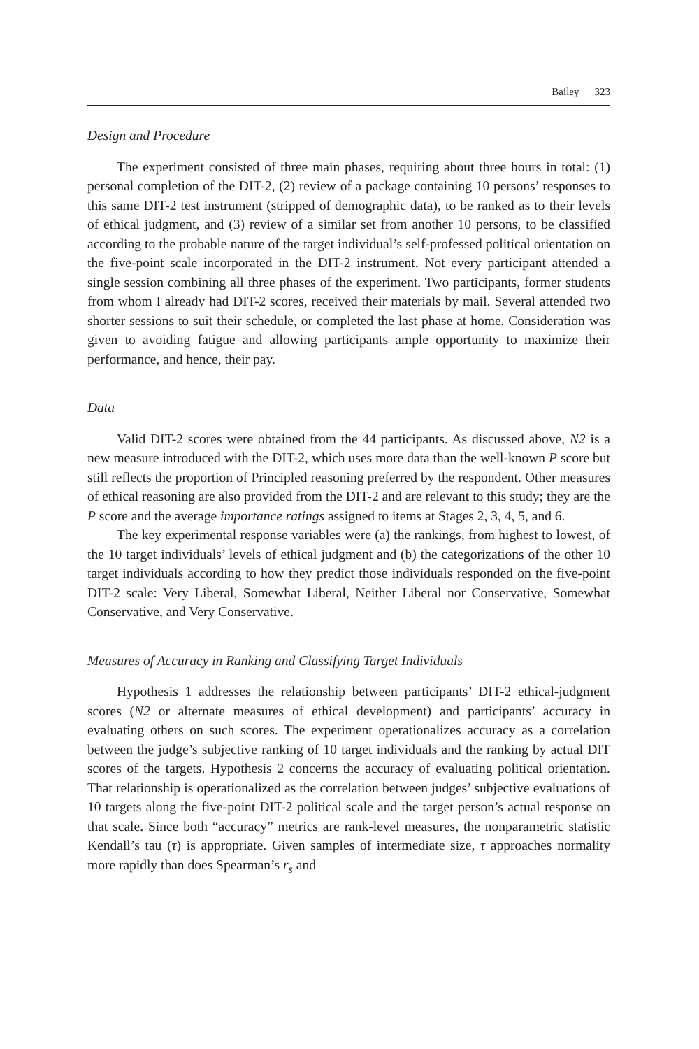Bailey 323
Design and Procedure
The experiment consisted of three main phases, requiring about three hours in total: (1) personal completion of the DIT-2, (2) review of a package containing 10 persons’ responses to this same DIT-2 test instrument (stripped of demographic data), to be ranked as to their levels of ethical judgment, and (3) review of a similar set from another 10 persons, to be classified according to the probable nature of the target individual’s self-professed political orientation on the five-point scale incorporated in the DIT-2 instrument. Not every participant attended a single session combining all three phases of the experiment. Two participants, former students from whom I already had DIT-2 scores, received their materials by mail. Several attended two shorter sessions to suit their schedule, or completed the last phase at home. Consideration was given to avoiding fatigue and allowing participants ample opportunity to maximize their performance, and hence, their pay.
Data
Valid DIT-2 scores were obtained from the 44 participants. As discussed above, N2 is a new measure introduced with the DIT-2, which uses more data than the well-known P score but still reflects the proportion of Principled reasoning preferred by the respondent. Other measures of ethical reasoning are also provided from the DIT-2 and are relevant to this study; they are the P score and the average importance ratings assigned to items at Stages 2, 3, 4, 5, and 6.
The key experimental response variables were (a) the rankings, from highest to lowest, of the 10 target individuals’ levels of ethical judgment and (b) the categorizations of the other 10 target individuals according to how they predict those individuals responded on the five-point DIT-2 scale: Very Liberal, Somewhat Liberal, Neither Liberal nor Conservative, Somewhat Conservative, and Very Conservative.
Measures of Accuracy in Ranking and Classifying Target Individuals
Hypothesis 1 addresses the relationship between participants’ DIT-2 ethical-judgment scores (N2 or alternate measures of ethical development) and participants’ accuracy in evaluating others on such scores. The experiment operationalizes accuracy as a correlation between the judge’s subjective ranking of 10 target individuals and the ranking by actual DIT scores of the targets. Hypothesis 2 concerns the accuracy of evaluating political orientation. That relationship is operationalized as the correlation between judges’ subjective evaluations of 10 targets along the five-point DIT-2 political scale and the target person’s actual response on that scale. Since both “accuracy” metrics are rank-level measures, the nonparametric statistic Kendall’s tau (τ) is appropriate. Given samples of intermediate size, τ approaches normality more rapidly than does Spearman’s r<sub>s</sub> and